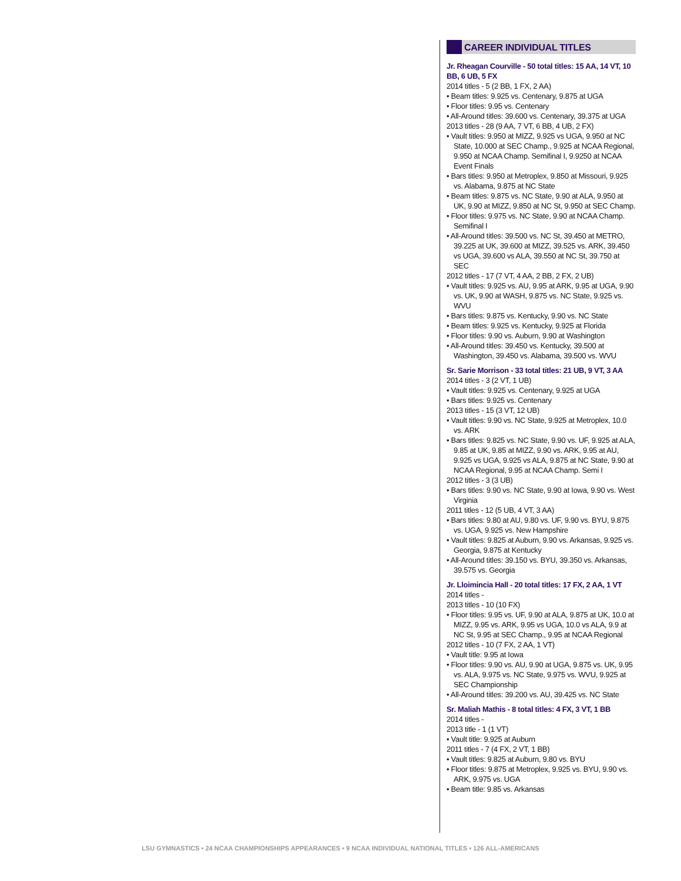CAREER INDIVIDUAL TITLES
Jr. Rheagan Courville - 50 total titles: 15 AA, 14 VT, 10 BB, 6 UB, 5 FX
2014 titles - 5 (2 BB, 1 FX, 2 AA)
• Beam titles: 9.925 vs. Centenary, 9.875 at UGA
• Floor titles: 9.95 vs. Centenary
• All-Around titles: 39.600 vs. Centenary, 39.375 at UGA
2013 titles - 28 (9 AA, 7 VT, 6 BB, 4 UB, 2 FX)
• Vault titles: 9.950 at MIZZ, 9.925 vs UGA, 9.950 at NC State, 10.000 at SEC Champ., 9.925 at NCAA Regional, 9.950 at NCAA Champ. Semifinal I, 9.9250 at NCAA Event Finals
• Bars titles: 9.950 at Metroplex, 9.850 at Missouri, 9.925 vs. Alabama, 9.875 at NC State
• Beam titles: 9.875 vs. NC State, 9.90 at ALA, 9.950 at UK, 9.90 at MIZZ, 9.850 at NC St, 9.950 at SEC Champ.
• Floor titles: 9.975 vs. NC State, 9.90 at NCAA Champ. Semifinal I
• All-Around titles: 39.500 vs. NC St, 39.450 at METRO, 39.225 at UK, 39.600 at MIZZ, 39.525 vs. ARK, 39.450 vs UGA, 39.600 vs ALA, 39.550 at NC St, 39.750 at SEC
2012 titles - 17 (7 VT, 4 AA, 2 BB, 2 FX, 2 UB)
• Vault titles: 9.925 vs. AU, 9.95 at ARK, 9.95 at UGA, 9.90 vs. UK, 9.90 at WASH, 9.875 vs. NC State, 9.925 vs. WVU
• Bars titles: 9.875 vs. Kentucky, 9.90 vs. NC State
• Beam titles: 9.925 vs. Kentucky, 9.925 at Florida
• Floor titles: 9.90 vs. Auburn, 9.90 at Washington
• All-Around titles: 39.450 vs. Kentucky, 39.500 at Washington, 39.450 vs. Alabama, 39.500 vs. WVU
Sr. Sarie Morrison - 33 total titles: 21 UB, 9 VT, 3 AA
2014 titles - 3 (2 VT, 1 UB)
• Vault titles: 9.925 vs. Centenary, 9.925 at UGA
• Bars titles: 9.925 vs. Centenary
2013 titles - 15 (3 VT, 12 UB)
• Vault titles: 9.90 vs. NC State, 9.925 at Metroplex, 10.0 vs. ARK
• Bars titles: 9.825 vs. NC State, 9.90 vs. UF, 9.925 at ALA, 9.85 at UK, 9.85 at MIZZ, 9.90 vs. ARK, 9.95 at AU, 9.925 vs UGA, 9.925 vs ALA, 9.875 at NC State, 9.90 at NCAA Regional, 9.95 at NCAA Champ. Semi I
2012 titles - 3 (3 UB)
• Bars titles: 9.90 vs. NC State, 9.90 at Iowa, 9.90 vs. West Virginia
2011 titles - 12 (5 UB, 4 VT, 3 AA)
• Bars titles: 9.80 at AU, 9.80 vs. UF, 9.90 vs. BYU, 9.875 vs. UGA, 9.925 vs. New Hampshire
• Vault titles: 9.825 at Auburn, 9.90 vs. Arkansas, 9.925 vs. Georgia, 9.875 at Kentucky
• All-Around titles: 39.150 vs. BYU, 39.350 vs. Arkansas, 39.575 vs. Georgia
Jr. Lloimincia Hall - 20 total titles: 17 FX, 2 AA, 1 VT
2014 titles -
2013 titles - 10 (10 FX)
• Floor titles: 9.95 vs. UF, 9.90 at ALA, 9.875 at UK, 10.0 at MIZZ, 9.95 vs. ARK, 9.95 vs UGA, 10.0 vs ALA, 9.9 at NC St, 9.95 at SEC Champ., 9.95 at NCAA Regional
2012 titles - 10 (7 FX, 2 AA, 1 VT)
• Vault title: 9.95 at Iowa
• Floor titles: 9.90 vs. AU, 9.90 at UGA, 9.875 vs. UK, 9.95 vs. ALA, 9.975 vs. NC State, 9.975 vs. WVU, 9.925 at SEC Championship
• All-Around titles: 39.200 vs. AU, 39.425 vs. NC State
Sr. Maliah Mathis - 8 total titles: 4 FX, 3 VT, 1 BB
2014 titles -
2013 title - 1 (1 VT)
• Vault title: 9.925 at Auburn
2011 titles - 7 (4 FX, 2 VT, 1 BB)
• Vault titles: 9.825 at Auburn, 9.80 vs. BYU
• Floor titles: 9.875 at Metroplex, 9.925 vs. BYU, 9.90 vs. ARK, 9.975 vs. UGA
• Beam title: 9.85 vs. Arkansas
LSU GYMNASTICS • 24 NCAA CHAMPIONSHIPS APPEARANCES • 9 NCAA INDIVIDUAL NATIONAL TITLES • 126 ALL-AMERICANS